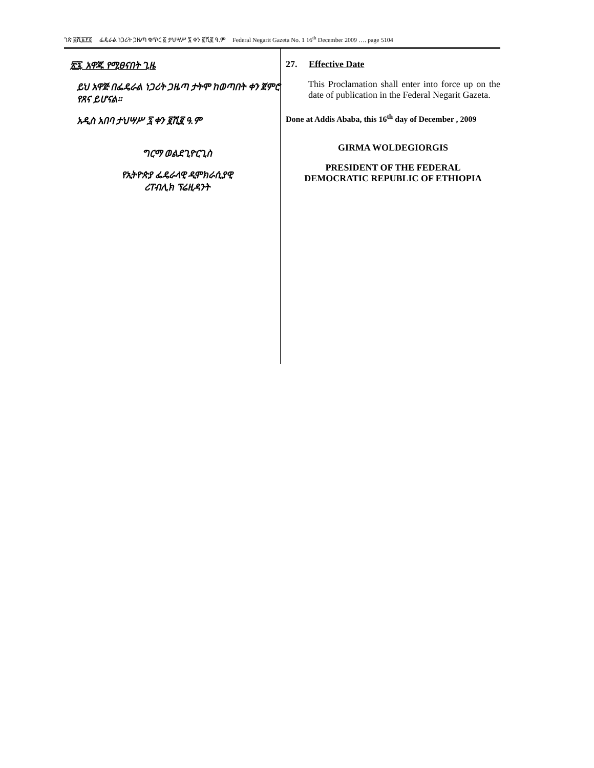ገጽ ፭ሺ፩፻፬ ፌዴራል ነጋሪት ጋዜጣ ቁጥር ፩ ታህሣሥ ፯ ቀን ፪ሺ፪ ዓ.ም Federal Negarit Gazeta No. 1 16<sup>th</sup> December 2009 …. page 5104
፳፯. አዋጁ የሚፀናበት ጊዜ
ይህ አዋጅ በፌዴራል ነጋሪት ጋዜጣ ታትሞ ከወጣበት ቀን ጀምሮ የጸና ይሆናል።
አዲስ አበባ ታህሣሥ ፯ ቀን ፪ሺ፪ ዓ.ም
ግርማ ወልደጊዮርጊስ
የኢትዮጵያ ፌዴራላዊ ዲሞክራሲያዊ
ሪፐብሊክ ፕሬዚዳንት
27. Effective Date
This Proclamation shall enter into force up on the date of publication in the Federal Negarit Gazeta.
Done at Addis Ababa, this 16<sup>th</sup> day of December , 2009
GIRMA WOLDEGIORGIS
PRESIDENT OF THE FEDERAL
DEMOCRATIC REPUBLIC OF ETHIOPIA